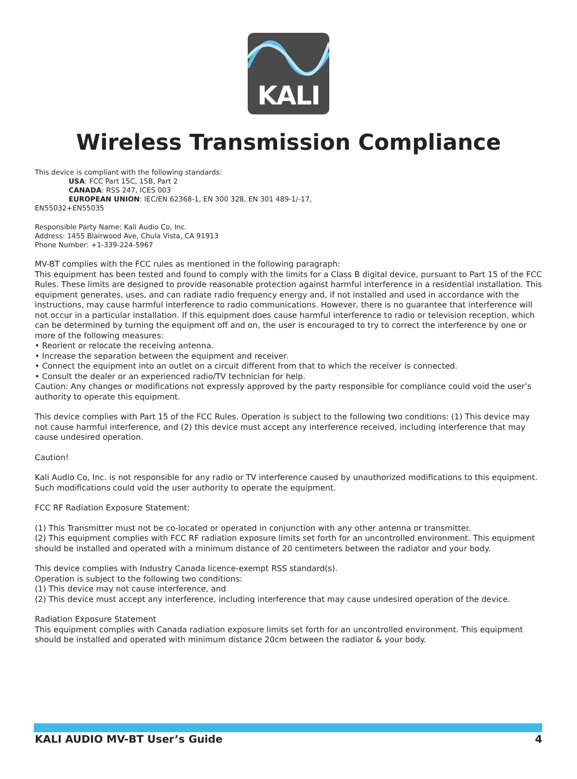KALI
Wireless Transmission Compliance
This device is compliant with the following standards:
USA: FCC Part 15C, 15B, Part 2
CANADA: RSS 247, ICES 003
EUROPEAN UNION: IEC/EN 62368-1, EN 300 328, EN 301 489-1/-17,
EN55032+EN55035
Responsible Party Name: Kali Audio Co, Inc.
Address: 1455 Blairwood Ave, Chula Vista, CA 91913
Phone Number: +1-339-224-5967
MV-BT complies with the FCC rules as mentioned in the following paragraph:
This equipment has been tested and found to comply with the limits for a Class B digital device, pursuant to Part 15 of the FCC Rules. These limits are designed to provide reasonable protection against harmful interference in a residential installation. This equipment generates, uses, and can radiate radio frequency energy and, if not installed and used in accordance with the instructions, may cause harmful interference to radio communications. However, there is no guarantee that interference will not occur in a particular installation. If this equipment does cause harmful interference to radio or television reception, which can be determined by turning the equipment off and on, the user is encouraged to try to correct the interference by one or more of the following measures:
• Reorient or relocate the receiving antenna.
• Increase the separation between the equipment and receiver.
• Connect the equipment into an outlet on a circuit different from that to which the receiver is connected.
• Consult the dealer or an experienced radio/TV technician for help.
Caution: Any changes or modifications not expressly approved by the party responsible for compliance could void the user’s authority to operate this equipment.
This device complies with Part 15 of the FCC Rules. Operation is subject to the following two conditions: (1) This device may not cause harmful interference, and (2) this device must accept any interference received, including interference that may cause undesired operation.
Caution!
Kali Audio Co, Inc. is not responsible for any radio or TV interference caused by unauthorized modifications to this equipment. Such modifications could void the user authority to operate the equipment.
FCC RF Radiation Exposure Statement:
(1) This Transmitter must not be co-located or operated in conjunction with any other antenna or transmitter.
(2) This equipment complies with FCC RF radiation exposure limits set forth for an uncontrolled environment. This equipment should be installed and operated with a minimum distance of 20 centimeters between the radiator and your body.
This device complies with Industry Canada licence-exempt RSS standard(s).
Operation is subject to the following two conditions:
(1) This device may not cause interference, and
(2) This device must accept any interference, including interference that may cause undesired operation of the device.
Radiation Exposure Statement
This equipment complies with Canada radiation exposure limits set forth for an uncontrolled environment. This equipment should be installed and operated with minimum distance 20cm between the radiator & your body.
KALI AUDIO MV-BT User’s Guide 4